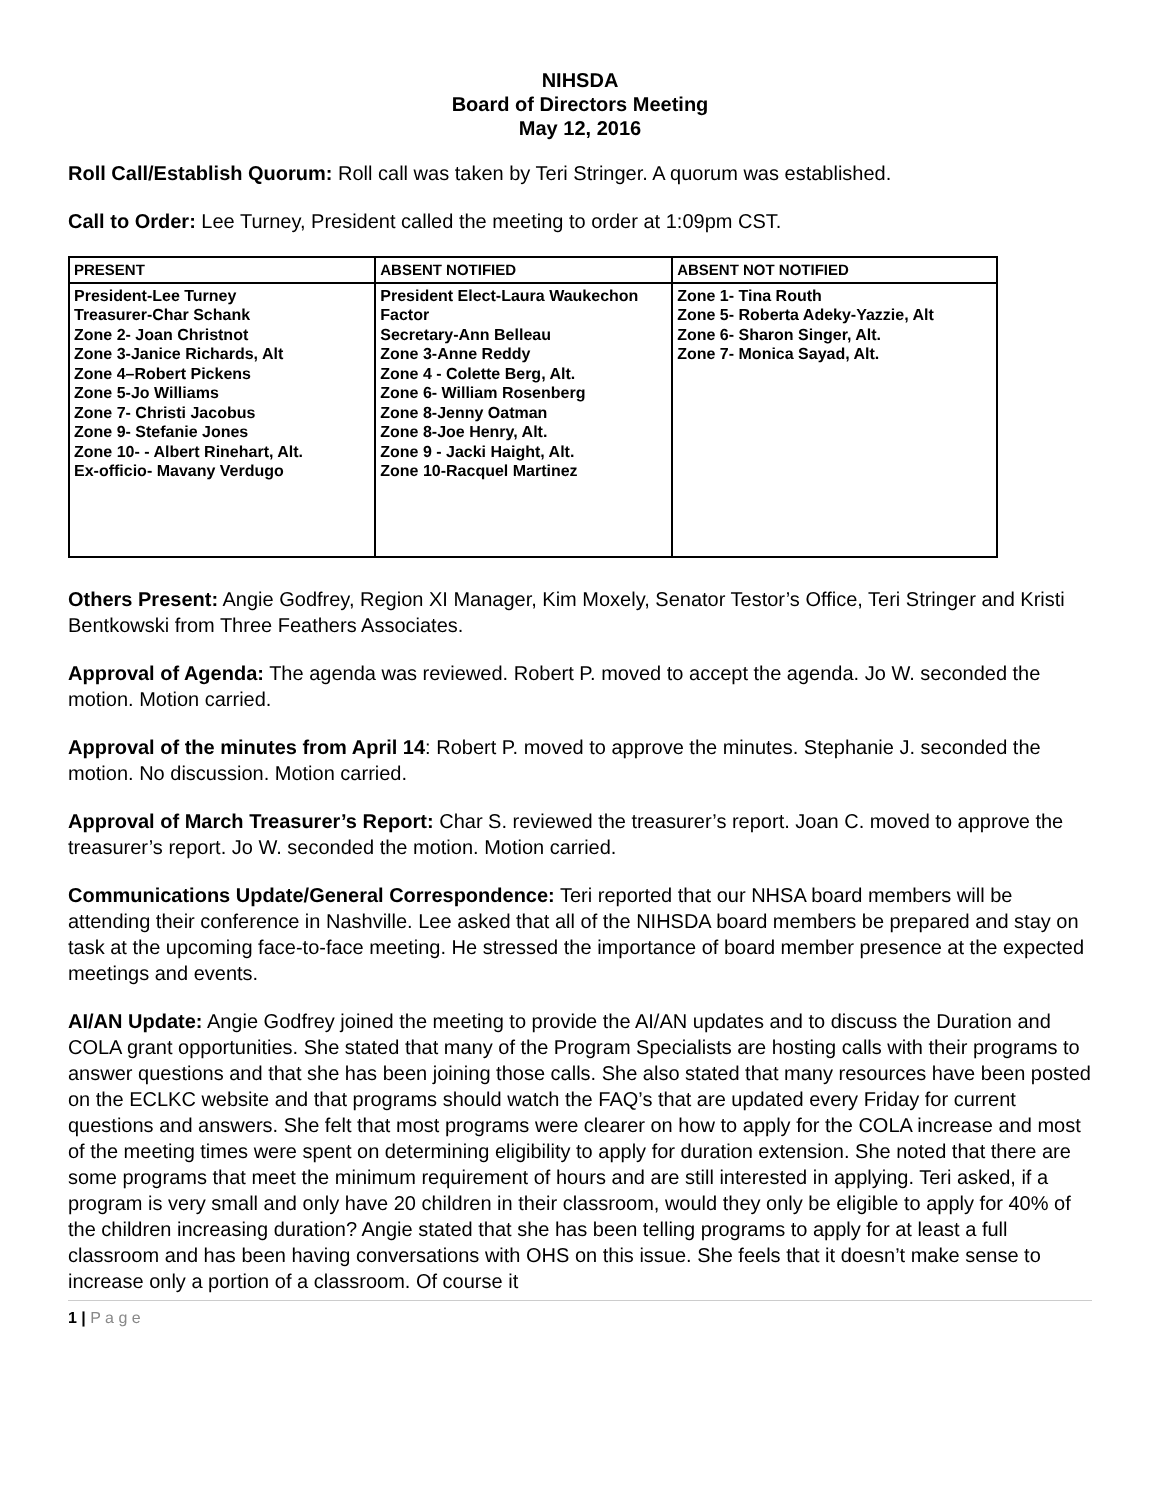NIHSDA
Board of Directors Meeting
May 12, 2016
Roll Call/Establish Quorum: Roll call was taken by Teri Stringer. A quorum was established.
Call to Order: Lee Turney, President called the meeting to order at 1:09pm CST.
| PRESENT | ABSENT NOTIFIED | ABSENT NOT NOTIFIED |
| --- | --- | --- |
| President-Lee Turney Treasurer-Char Schank Zone 2- Joan Christnot Zone 3-Janice Richards, Alt Zone 4–Robert Pickens Zone 5-Jo Williams Zone 7- Christi Jacobus Zone 9- Stefanie Jones Zone 10- - Albert Rinehart, Alt. Ex-officio- Mavany Verdugo | President Elect-Laura Waukechon Factor Secretary-Ann Belleau Zone 3-Anne Reddy Zone 4 - Colette Berg, Alt. Zone 6- William Rosenberg Zone 8-Jenny Oatman Zone 8-Joe Henry, Alt. Zone 9 - Jacki Haight, Alt. Zone 10-Racquel Martinez | Zone 1- Tina Routh Zone 5- Roberta Adeky-Yazzie, Alt Zone 6- Sharon Singer, Alt. Zone 7- Monica Sayad, Alt. |
Others Present: Angie Godfrey, Region XI Manager, Kim Moxely, Senator Testor’s Office, Teri Stringer and Kristi Bentkowski from Three Feathers Associates.
Approval of Agenda: The agenda was reviewed. Robert P. moved to accept the agenda. Jo W. seconded the motion. Motion carried.
Approval of the minutes from April 14: Robert P. moved to approve the minutes. Stephanie J. seconded the motion. No discussion. Motion carried.
Approval of March Treasurer’s Report: Char S. reviewed the treasurer’s report. Joan C. moved to approve the treasurer’s report. Jo W. seconded the motion. Motion carried.
Communications Update/General Correspondence: Teri reported that our NHSA board members will be attending their conference in Nashville. Lee asked that all of the NIHSDA board members be prepared and stay on task at the upcoming face-to-face meeting. He stressed the importance of board member presence at the expected meetings and events.
AI/AN Update: Angie Godfrey joined the meeting to provide the AI/AN updates and to discuss the Duration and COLA grant opportunities. She stated that many of the Program Specialists are hosting calls with their programs to answer questions and that she has been joining those calls. She also stated that many resources have been posted on the ECLKC website and that programs should watch the FAQ’s that are updated every Friday for current questions and answers. She felt that most programs were clearer on how to apply for the COLA increase and most of the meeting times were spent on determining eligibility to apply for duration extension. She noted that there are some programs that meet the minimum requirement of hours and are still interested in applying. Teri asked, if a program is very small and only have 20 children in their classroom, would they only be eligible to apply for 40% of the children increasing duration? Angie stated that she has been telling programs to apply for at least a full classroom and has been having conversations with OHS on this issue. She feels that it doesn’t make sense to increase only a portion of a classroom. Of course it
1 | P a g e